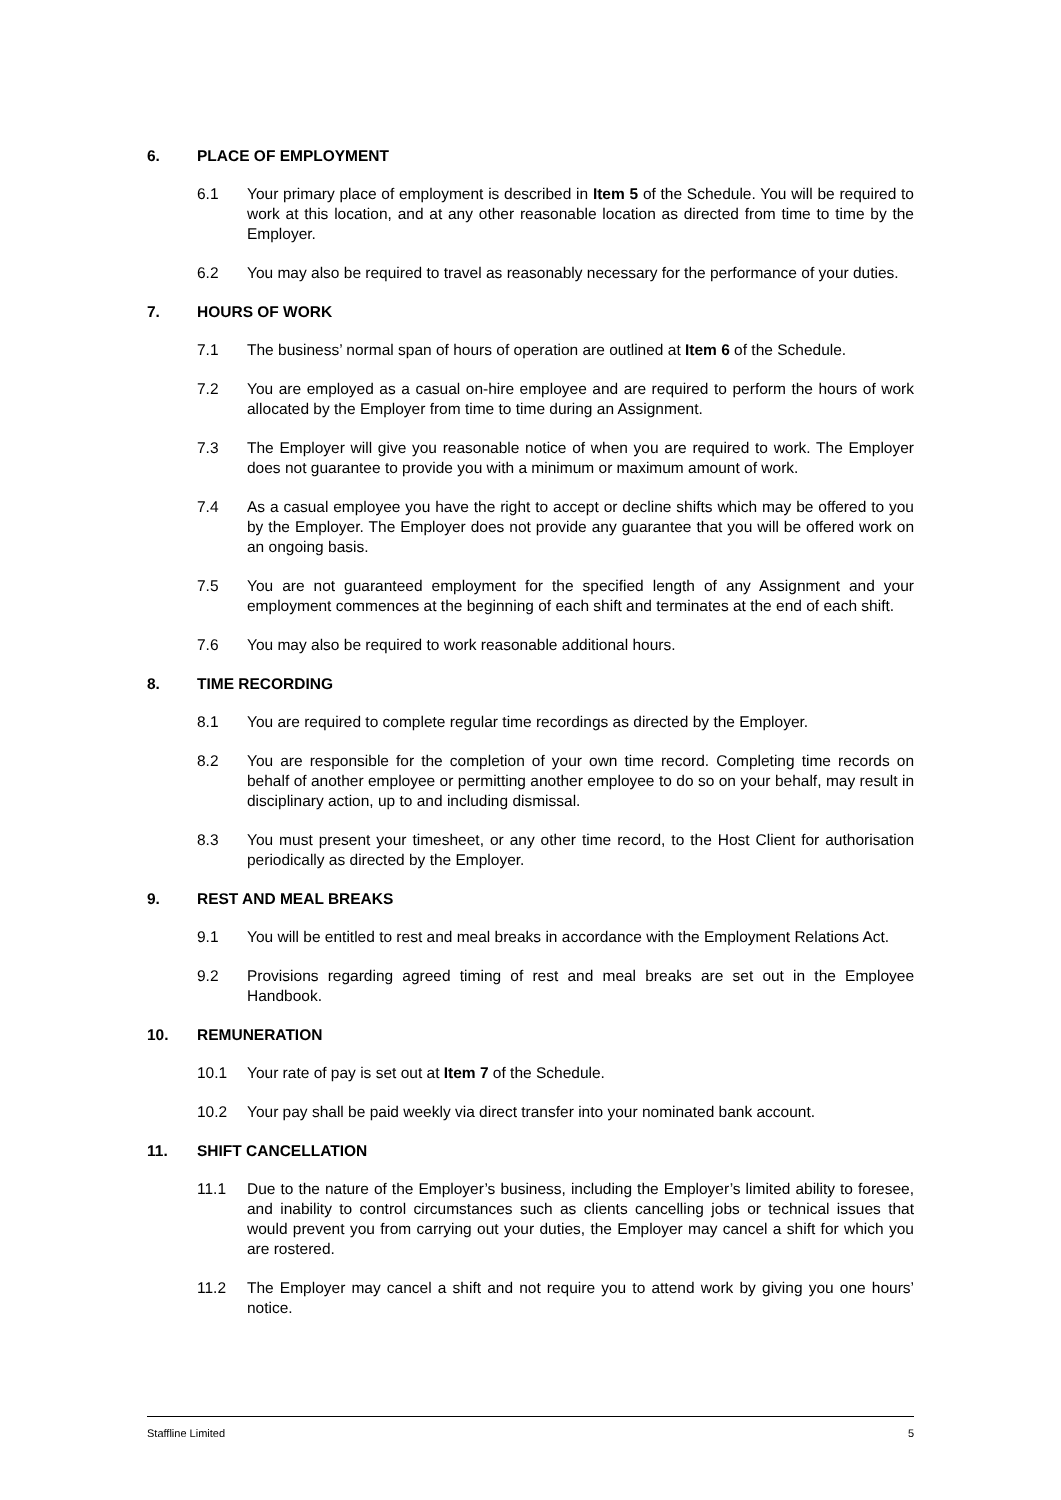6. PLACE OF EMPLOYMENT
6.1 Your primary place of employment is described in Item 5 of the Schedule. You will be required to work at this location, and at any other reasonable location as directed from time to time by the Employer.
6.2 You may also be required to travel as reasonably necessary for the performance of your duties.
7. HOURS OF WORK
7.1 The business’ normal span of hours of operation are outlined at Item 6 of the Schedule.
7.2 You are employed as a casual on-hire employee and are required to perform the hours of work allocated by the Employer from time to time during an Assignment.
7.3 The Employer will give you reasonable notice of when you are required to work. The Employer does not guarantee to provide you with a minimum or maximum amount of work.
7.4 As a casual employee you have the right to accept or decline shifts which may be offered to you by the Employer. The Employer does not provide any guarantee that you will be offered work on an ongoing basis.
7.5 You are not guaranteed employment for the specified length of any Assignment and your employment commences at the beginning of each shift and terminates at the end of each shift.
7.6 You may also be required to work reasonable additional hours.
8. TIME RECORDING
8.1 You are required to complete regular time recordings as directed by the Employer.
8.2 You are responsible for the completion of your own time record. Completing time records on behalf of another employee or permitting another employee to do so on your behalf, may result in disciplinary action, up to and including dismissal.
8.3 You must present your timesheet, or any other time record, to the Host Client for authorisation periodically as directed by the Employer.
9. REST AND MEAL BREAKS
9.1 You will be entitled to rest and meal breaks in accordance with the Employment Relations Act.
9.2 Provisions regarding agreed timing of rest and meal breaks are set out in the Employee Handbook.
10. REMUNERATION
10.1 Your rate of pay is set out at Item 7 of the Schedule.
10.2 Your pay shall be paid weekly via direct transfer into your nominated bank account.
11. SHIFT CANCELLATION
11.1 Due to the nature of the Employer’s business, including the Employer’s limited ability to foresee, and inability to control circumstances such as clients cancelling jobs or technical issues that would prevent you from carrying out your duties, the Employer may cancel a shift for which you are rostered.
11.2 The Employer may cancel a shift and not require you to attend work by giving you one hours’ notice.
Staffline Limited 5